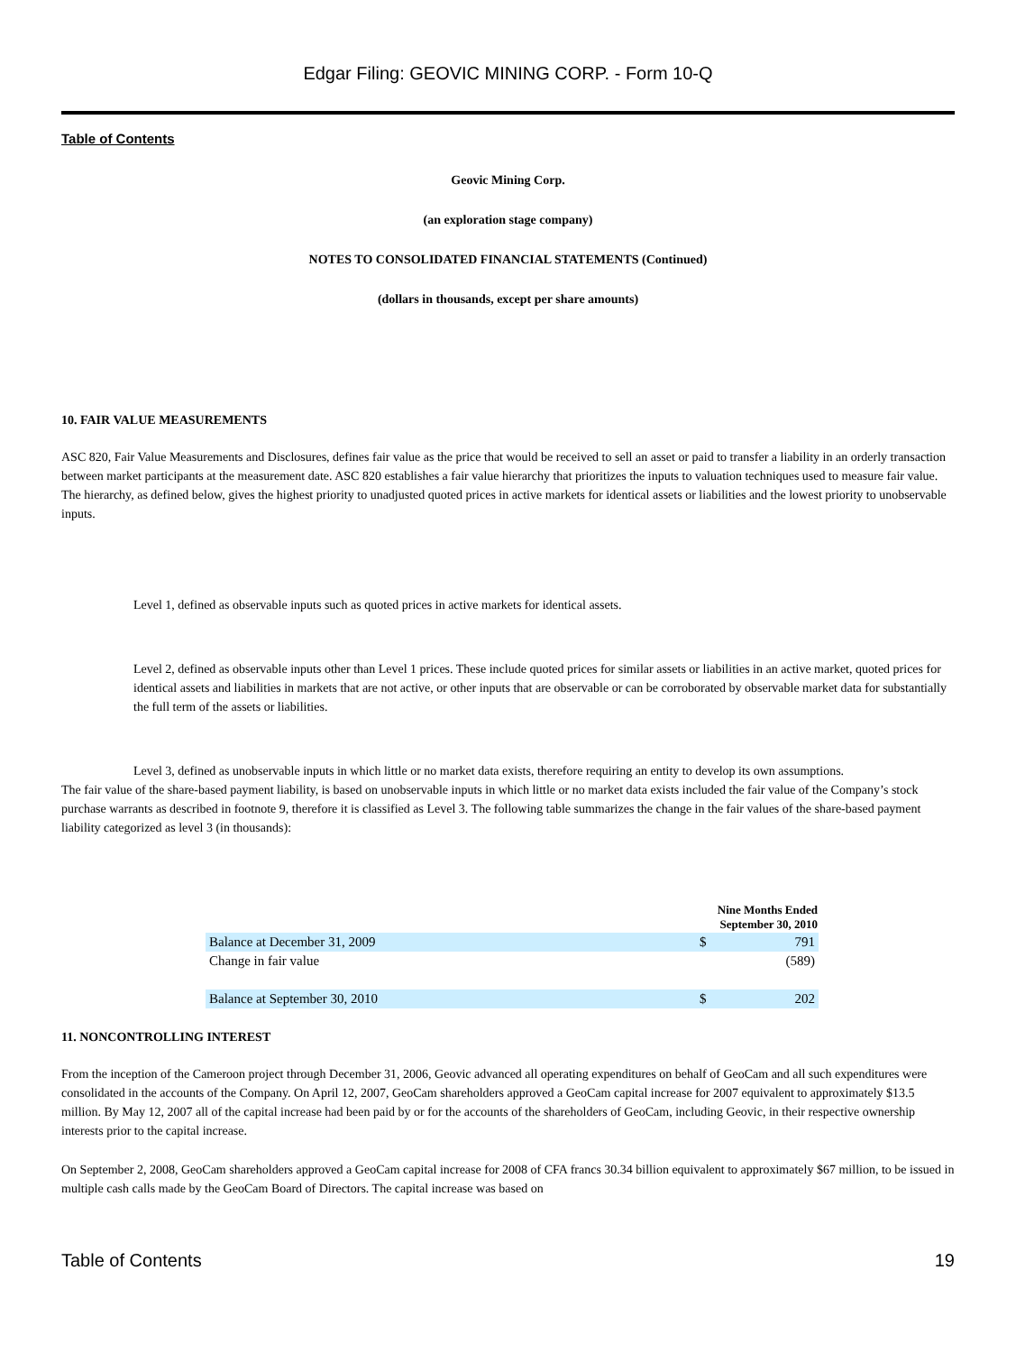Edgar Filing: GEOVIC MINING CORP. - Form 10-Q
Table of Contents
Geovic Mining Corp.
(an exploration stage company)
NOTES TO CONSOLIDATED FINANCIAL STATEMENTS (Continued)
(dollars in thousands, except per share amounts)
10. FAIR VALUE MEASUREMENTS
ASC 820, Fair Value Measurements and Disclosures, defines fair value as the price that would be received to sell an asset or paid to transfer a liability in an orderly transaction between market participants at the measurement date. ASC 820 establishes a fair value hierarchy that prioritizes the inputs to valuation techniques used to measure fair value. The hierarchy, as defined below, gives the highest priority to unadjusted quoted prices in active markets for identical assets or liabilities and the lowest priority to unobservable inputs.
Level 1, defined as observable inputs such as quoted prices in active markets for identical assets.
Level 2, defined as observable inputs other than Level 1 prices. These include quoted prices for similar assets or liabilities in an active market, quoted prices for identical assets and liabilities in markets that are not active, or other inputs that are observable or can be corroborated by observable market data for substantially the full term of the assets or liabilities.
Level 3, defined as unobservable inputs in which little or no market data exists, therefore requiring an entity to develop its own assumptions.
The fair value of the share-based payment liability, is based on unobservable inputs in which little or no market data exists included the fair value of the Company’s stock purchase warrants as described in footnote 9, therefore it is classified as Level 3. The following table summarizes the change in the fair values of the share-based payment liability categorized as level 3 (in thousands):
| | Nine Months Ended September 30, 2010 | |
| Balance at December 31, 2009 | $ | 791 |
| Change in fair value | | (589) |
| Balance at September 30, 2010 | $ | 202 |
11. NONCONTROLLING INTEREST
From the inception of the Cameroon project through December 31, 2006, Geovic advanced all operating expenditures on behalf of GeoCam and all such expenditures were consolidated in the accounts of the Company. On April 12, 2007, GeoCam shareholders approved a GeoCam capital increase for 2007 equivalent to approximately $13.5 million. By May 12, 2007 all of the capital increase had been paid by or for the accounts of the shareholders of GeoCam, including Geovic, in their respective ownership interests prior to the capital increase.
On September 2, 2008, GeoCam shareholders approved a GeoCam capital increase for 2008 of CFA francs 30.34 billion equivalent to approximately $67 million, to be issued in multiple cash calls made by the GeoCam Board of Directors. The capital increase was based on
Table of Contents 19